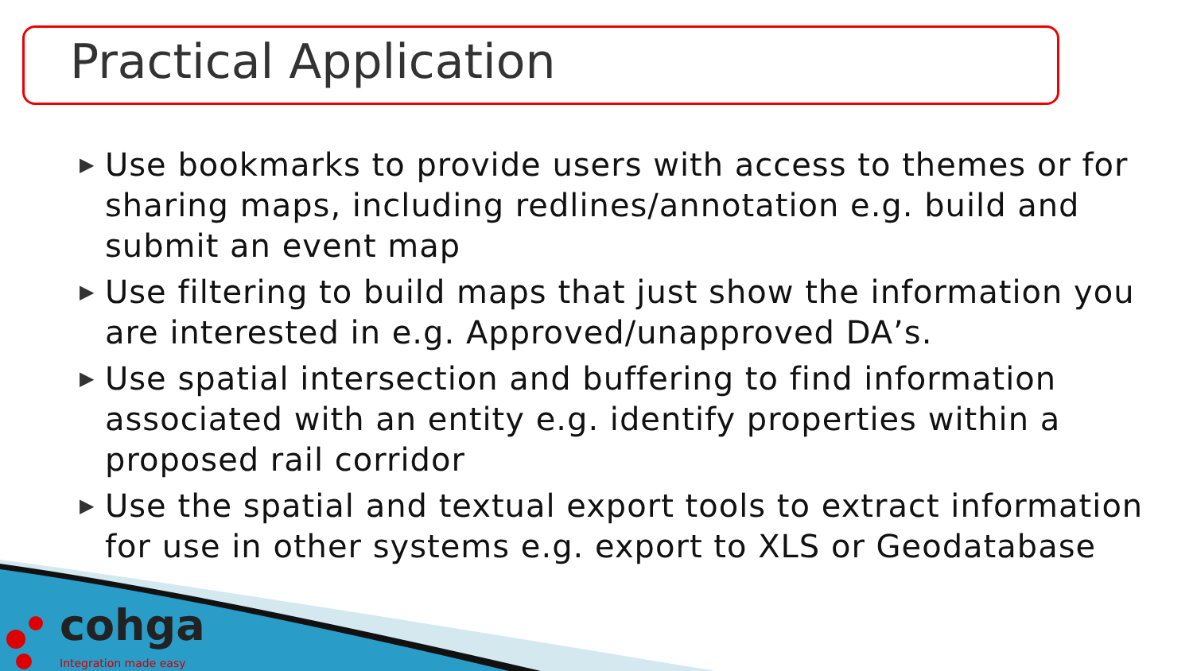Practical Application
▶ Use bookmarks to provide users with access to themes or for sharing maps, including redlines/annotation e.g. build and submit an event map
▶ Use filtering to build maps that just show the information you are interested in e.g. Approved/unapproved DA’s.
▶ Use spatial intersection and buffering to find information associated with an entity e.g. identify properties within a proposed rail corridor
▶ Use the spatial and textual export tools to extract information for use in other systems e.g. export to XLS or Geodatabase
cohga
Integration made easy